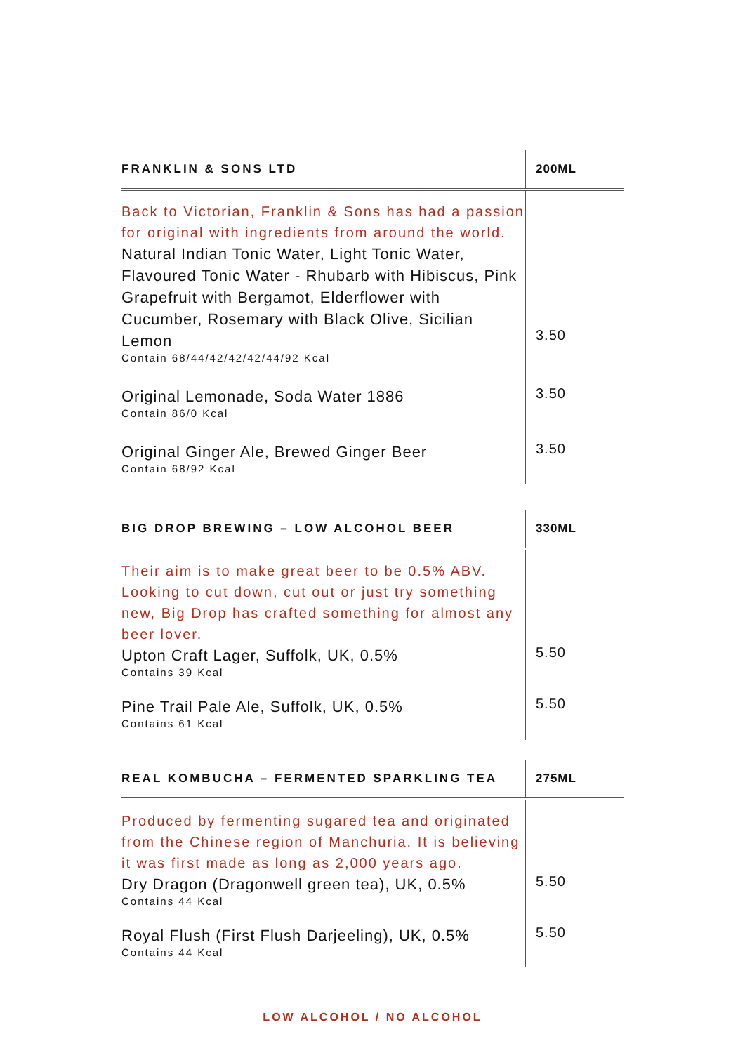| FRANKLIN & SONS LTD | 200ML |
| --- | --- |
| Back to Victorian, Franklin & Sons has had a passion for original with ingredients from around the world. | |
| Natural Indian Tonic Water, Light Tonic Water, Flavoured Tonic Water - Rhubarb with Hibiscus, Pink Grapefruit with Bergamot, Elderflower with Cucumber, Rosemary with Black Olive, Sicilian Lemon Contain 68/44/42/42/42/44/92 Kcal | 3.50 |
| Original Lemonade, Soda Water 1886 Contain 86/0 Kcal | 3.50 |
| Original Ginger Ale, Brewed Ginger Beer Contain 68/92 Kcal | 3.50 |
| BIG DROP BREWING – LOW ALCOHOL BEER | 330ML |
| --- | --- |
| Their aim is to make great beer to be 0.5% ABV. Looking to cut down, cut out or just try something new, Big Drop has crafted something for almost any beer lover. | |
| Upton Craft Lager, Suffolk, UK, 0.5% Contains 39 Kcal | 5.50 |
| Pine Trail Pale Ale, Suffolk, UK, 0.5% Contains 61 Kcal | 5.50 |
| REAL KOMBUCHA – FERMENTED SPARKLING TEA | 275ML |
| --- | --- |
| Produced by fermenting sugared tea and originated from the Chinese region of Manchuria. It is believing it was first made as long as 2,000 years ago. | |
| Dry Dragon (Dragonwell green tea), UK, 0.5% Contains 44 Kcal | 5.50 |
| Royal Flush (First Flush Darjeeling), UK, 0.5% Contains 44 Kcal | 5.50 |
LOW ALCOHOL / NO ALCOHOL